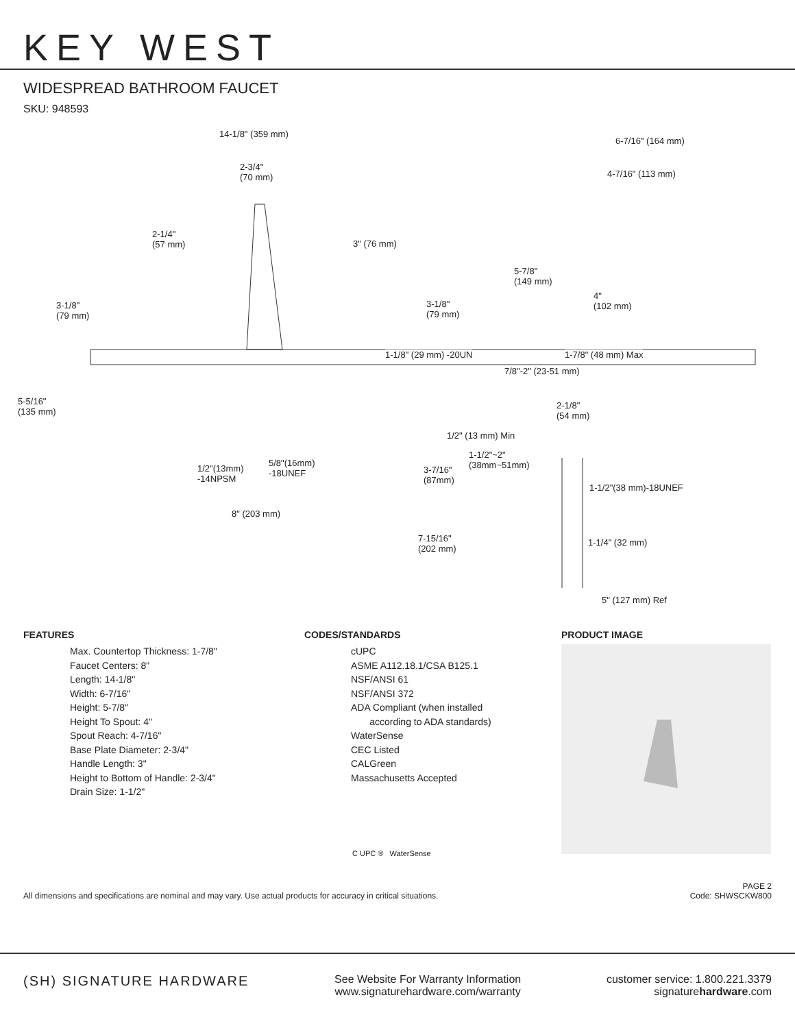KEY WEST
WIDESPREAD BATHROOM FAUCET
SKU: 948593
14-1/8" (359 mm)
6-7/16" (164 mm)
2-3/4"
(70 mm) 4-7/16" (113 mm)
2-1/4"
(57 mm) 3" (76 mm)
5-7/8"
(149 mm)
3-1/8"
(79 mm)
3-1/8"
(79 mm)
4"
(102 mm)
1-1/8" (29 mm) -20UN 1-7/8" (48 mm) Max
7/8"-2" (23-51 mm)
5-5/16"
(135 mm)
2-1/8"
(54 mm)
1/2" (13 mm) Min
1-1/2"~2"
(38mm~51mm) 5/8"(16mm)
-18UNEF 1/2"(13mm)
-14NPSM
3-7/16"
(87mm)
1-1/2"(38 mm)-18UNEF
8" (203 mm)
7-15/16"
(202 mm)
1-1/4" (32 mm)
5" (127 mm) Ref
FEATURES
Max. Countertop Thickness: 1-7/8"
Faucet Centers: 8"
Length: 14-1/8"
Width: 6-7/16"
Height: 5-7/8"
Height To Spout: 4"
Spout Reach: 4-7/16"
Base Plate Diameter: 2-3/4"
Handle Length: 3"
Height to Bottom of Handle: 2-3/4"
Drain Size: 1-1/2"
CODES/STANDARDS
cUPC
ASME A112.18.1/CSA B125.1
NSF/ANSI 61
NSF/ANSI 372
ADA Compliant (when installed
according to ADA standards)
WaterSense
CEC Listed
CALGreen
Massachusetts Accepted
C UPC ® WaterSense
PRODUCT IMAGE
All dimensions and specifications are nominal and may vary. Use actual products for accuracy in critical situations.
PAGE 2
Code: SHWSCKW800
(SH) SIGNATURE HARDWARE
See Website For Warranty Information
www.signaturehardware.com/warranty
customer service: 1.800.221.3379
signaturehardware.com